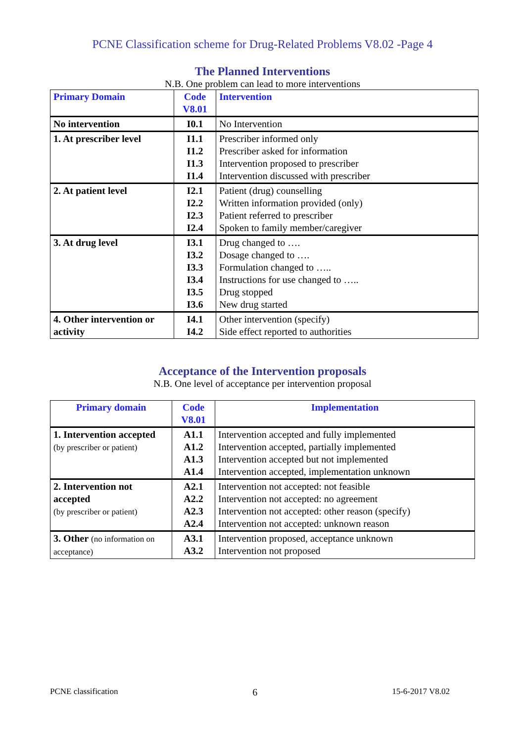PCNE Classification scheme for Drug-Related Problems V8.02 -Page 4
The Planned Interventions
N.B. One problem can lead to more interventions
| Primary Domain | Code V8.01 | Intervention |
| --- | --- | --- |
| No intervention | I0.1 | No Intervention |
| 1. At prescriber level | I1.1 I1.2 I1.3 I1.4 | Prescriber informed only Prescriber asked for information Intervention proposed to prescriber Intervention discussed with prescriber |
| 2. At patient level | I2.1 I2.2 I2.3 I2.4 | Patient (drug) counselling Written information provided (only) Patient referred to prescriber Spoken to family member/caregiver |
| 3. At drug level | I3.1 I3.2 I3.3 I3.4 I3.5 I3.6 | Drug changed to …. Dosage changed to …. Formulation changed to ….. Instructions for use changed to ….. Drug stopped New drug started |
| 4. Other intervention or activity | I4.1 I4.2 | Other intervention (specify) Side effect reported to authorities |
Acceptance of the Intervention proposals
N.B. One level of acceptance per intervention proposal
| Primary domain | Code V8.01 | Implementation |
| --- | --- | --- |
| 1. Intervention accepted (by prescriber or patient) | A1.1 A1.2 A1.3 A1.4 | Intervention accepted and fully implemented Intervention accepted, partially implemented Intervention accepted but not implemented Intervention accepted, implementation unknown |
| 2. Intervention not accepted (by prescriber or patient) | A2.1 A2.2 A2.3 A2.4 | Intervention not accepted: not feasible Intervention not accepted: no agreement Intervention not accepted: other reason (specify) Intervention not accepted: unknown reason |
| 3. Other (no information on acceptance) | A3.1 A3.2 | Intervention proposed, acceptance unknown Intervention not proposed |
PCNE classification 6 15-6-2017 V8.02